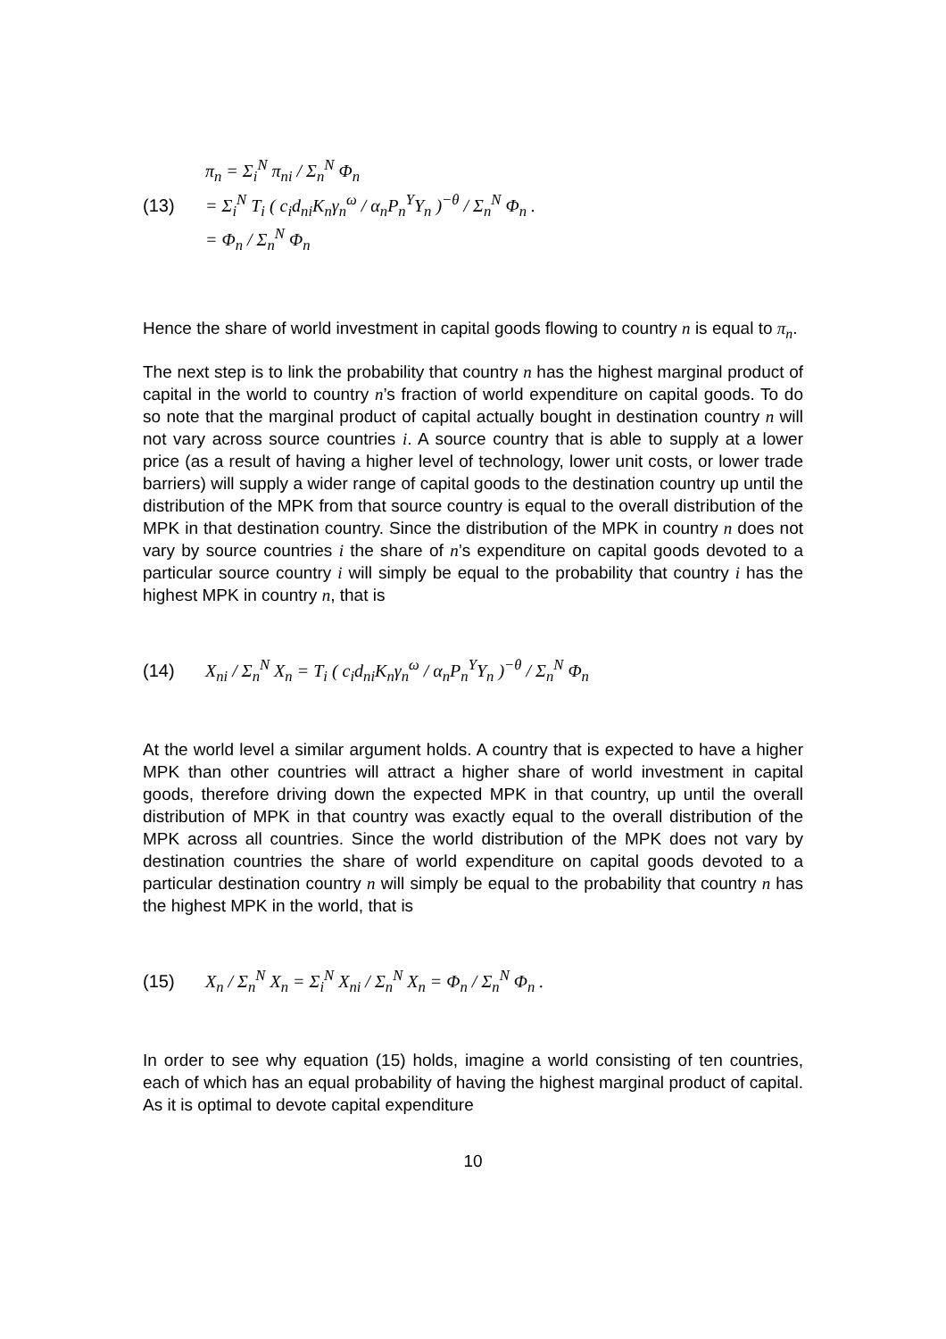(13)
π<sub>n</sub> = Σ<sub>i</sub><sup>N</sup> π<sub>ni</sub> / Σ<sub>n</sub><sup>N</sup> Φ<sub>n</sub>
= Σ<sub>i</sub><sup>N</sup> T<sub>i</sub> ( c<sub>i</sub>d<sub>ni</sub>K<sub>n</sub>γ<sub>n</sub><sup>ω</sup> / α<sub>n</sub>P<sub>n</sub><sup>Y</sup>Y<sub>n</sub> )<sup>−θ</sup> / Σ<sub>n</sub><sup>N</sup> Φ<sub>n</sub> .
= Φ<sub>n</sub> / Σ<sub>n</sub><sup>N</sup> Φ<sub>n</sub>
Hence the share of world investment in capital goods flowing to country n is equal to π<sub>n</sub>.
The next step is to link the probability that country n has the highest marginal product of capital in the world to country n’s fraction of world expenditure on capital goods. To do so note that the marginal product of capital actually bought in destination country n will not vary across source countries i. A source country that is able to supply at a lower price (as a result of having a higher level of technology, lower unit costs, or lower trade barriers) will supply a wider range of capital goods to the destination country up until the distribution of the MPK from that source country is equal to the overall distribution of the MPK in that destination country. Since the distribution of the MPK in country n does not vary by source countries i the share of n’s expenditure on capital goods devoted to a particular source country i will simply be equal to the probability that country i has the highest MPK in country n, that is
(14)
X<sub>ni</sub> / Σ<sub>n</sub><sup>N</sup> X<sub>n</sub> = T<sub>i</sub> ( c<sub>i</sub>d<sub>ni</sub>K<sub>n</sub>γ<sub>n</sub><sup>ω</sup> / α<sub>n</sub>P<sub>n</sub><sup>Y</sup>Y<sub>n</sub> )<sup>−θ</sup> / Σ<sub>n</sub><sup>N</sup> Φ<sub>n</sub>
At the world level a similar argument holds. A country that is expected to have a higher MPK than other countries will attract a higher share of world investment in capital goods, therefore driving down the expected MPK in that country, up until the overall distribution of MPK in that country was exactly equal to the overall distribution of the MPK across all countries. Since the world distribution of the MPK does not vary by destination countries the share of world expenditure on capital goods devoted to a particular destination country n will simply be equal to the probability that country n has the highest MPK in the world, that is
(15)
X<sub>n</sub> / Σ<sub>n</sub><sup>N</sup> X<sub>n</sub> = Σ<sub>i</sub><sup>N</sup> X<sub>ni</sub> / Σ<sub>n</sub><sup>N</sup> X<sub>n</sub> = Φ<sub>n</sub> / Σ<sub>n</sub><sup>N</sup> Φ<sub>n</sub> .
In order to see why equation (15) holds, imagine a world consisting of ten countries, each of which has an equal probability of having the highest marginal product of capital. As it is optimal to devote capital expenditure
10